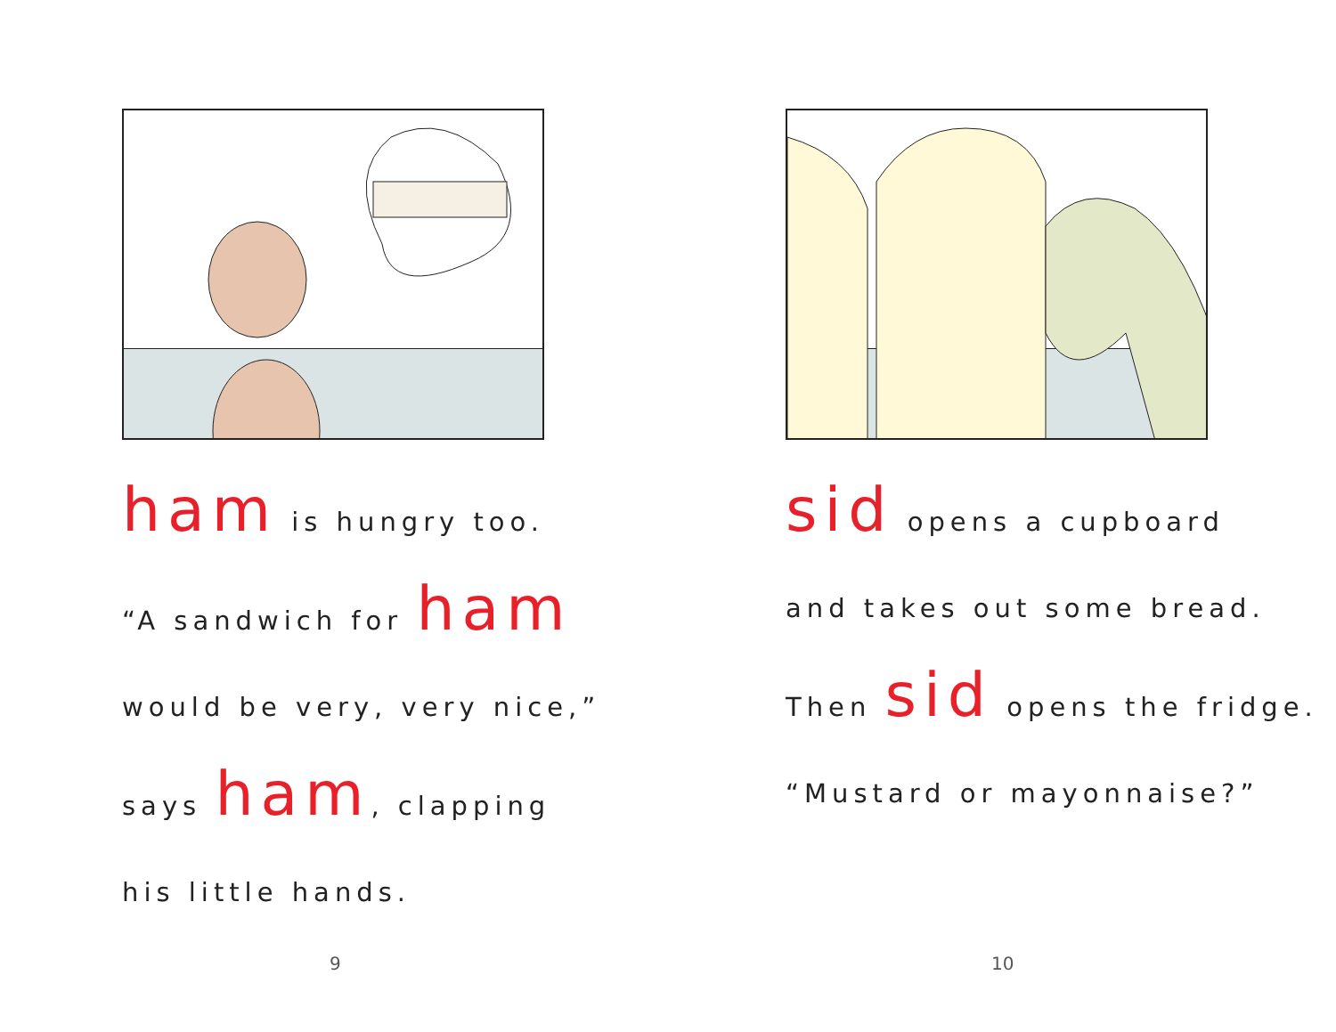ham is hungry too.
“A sandwich for ham
would be very, very nice,”
says ham, clapping
his little hands.
9
sid opens a cupboard
and takes out some bread.
Then sid opens the fridge.
“Mustard or mayonnaise?”
10